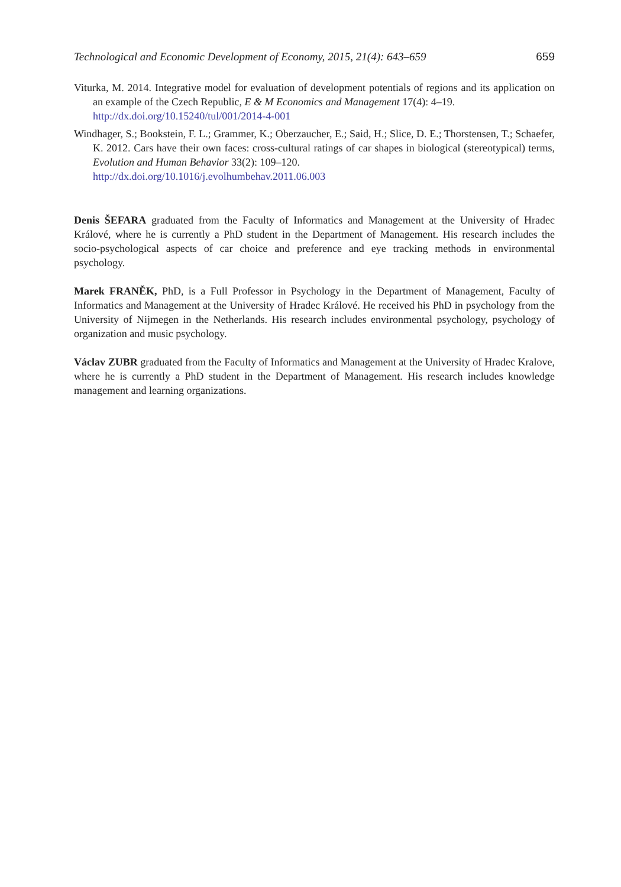Technological and Economic Development of Economy, 2015, 21(4): 643–659 659
Viturka, M. 2014. Integrative model for evaluation of development potentials of regions and its application on an example of the Czech Republic, E & M Economics and Management 17(4): 4–19.
http://dx.doi.org/10.15240/tul/001/2014-4-001
Windhager, S.; Bookstein, F. L.; Grammer, K.; Oberzaucher, E.; Said, H.; Slice, D. E.; Thorstensen, T.; Schaefer, K. 2012. Cars have their own faces: cross-cultural ratings of car shapes in biological (stereotypical) terms, Evolution and Human Behavior 33(2): 109–120.
http://dx.doi.org/10.1016/j.evolhumbehav.2011.06.003
Denis ŠEFARA graduated from the Faculty of Informatics and Management at the University of Hradec Králové, where he is currently a PhD student in the Department of Management. His research includes the socio-psychological aspects of car choice and preference and eye tracking methods in environmental psychology.
Marek FRANĚK, PhD, is a Full Professor in Psychology in the Department of Management, Faculty of Informatics and Management at the University of Hradec Králové. He received his PhD in psychology from the University of Nijmegen in the Netherlands. His research includes environmental psychology, psychology of organization and music psychology.
Václav ZUBR graduated from the Faculty of Informatics and Management at the University of Hradec Kralove, where he is currently a PhD student in the Department of Management. His research includes knowledge management and learning organizations.